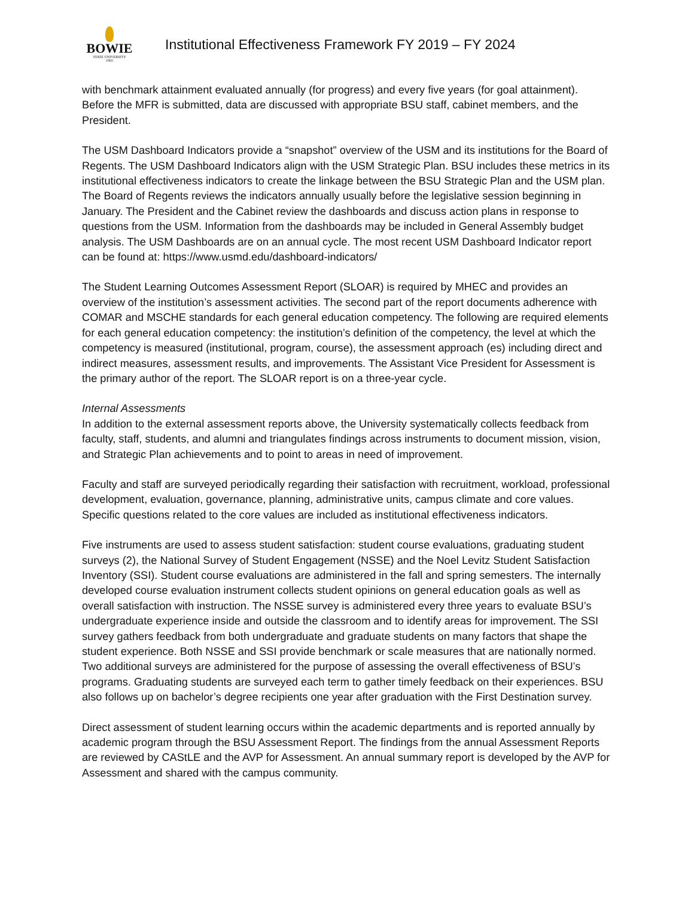BOWIE
STATE UNIVERSITY
1865
Institutional Effectiveness Framework FY 2019 – FY 2024
with benchmark attainment evaluated annually (for progress) and every five years (for goal attainment). Before the MFR is submitted, data are discussed with appropriate BSU staff, cabinet members, and the President.
The USM Dashboard Indicators provide a “snapshot” overview of the USM and its institutions for the Board of Regents. The USM Dashboard Indicators align with the USM Strategic Plan. BSU includes these metrics in its institutional effectiveness indicators to create the linkage between the BSU Strategic Plan and the USM plan. The Board of Regents reviews the indicators annually usually before the legislative session beginning in January. The President and the Cabinet review the dashboards and discuss action plans in response to questions from the USM. Information from the dashboards may be included in General Assembly budget analysis. The USM Dashboards are on an annual cycle. The most recent USM Dashboard Indicator report can be found at: https://www.usmd.edu/dashboard-indicators/
The Student Learning Outcomes Assessment Report (SLOAR) is required by MHEC and provides an overview of the institution’s assessment activities. The second part of the report documents adherence with COMAR and MSCHE standards for each general education competency. The following are required elements for each general education competency: the institution’s definition of the competency, the level at which the competency is measured (institutional, program, course), the assessment approach (es) including direct and indirect measures, assessment results, and improvements. The Assistant Vice President for Assessment is the primary author of the report. The SLOAR report is on a three-year cycle.
Internal Assessments
In addition to the external assessment reports above, the University systematically collects feedback from faculty, staff, students, and alumni and triangulates findings across instruments to document mission, vision, and Strategic Plan achievements and to point to areas in need of improvement.
Faculty and staff are surveyed periodically regarding their satisfaction with recruitment, workload, professional development, evaluation, governance, planning, administrative units, campus climate and core values. Specific questions related to the core values are included as institutional effectiveness indicators.
Five instruments are used to assess student satisfaction: student course evaluations, graduating student surveys (2), the National Survey of Student Engagement (NSSE) and the Noel Levitz Student Satisfaction Inventory (SSI). Student course evaluations are administered in the fall and spring semesters. The internally developed course evaluation instrument collects student opinions on general education goals as well as overall satisfaction with instruction. The NSSE survey is administered every three years to evaluate BSU’s undergraduate experience inside and outside the classroom and to identify areas for improvement. The SSI survey gathers feedback from both undergraduate and graduate students on many factors that shape the student experience. Both NSSE and SSI provide benchmark or scale measures that are nationally normed. Two additional surveys are administered for the purpose of assessing the overall effectiveness of BSU’s programs. Graduating students are surveyed each term to gather timely feedback on their experiences. BSU also follows up on bachelor’s degree recipients one year after graduation with the First Destination survey.
Direct assessment of student learning occurs within the academic departments and is reported annually by academic program through the BSU Assessment Report. The findings from the annual Assessment Reports are reviewed by CAStLE and the AVP for Assessment. An annual summary report is developed by the AVP for Assessment and shared with the campus community.